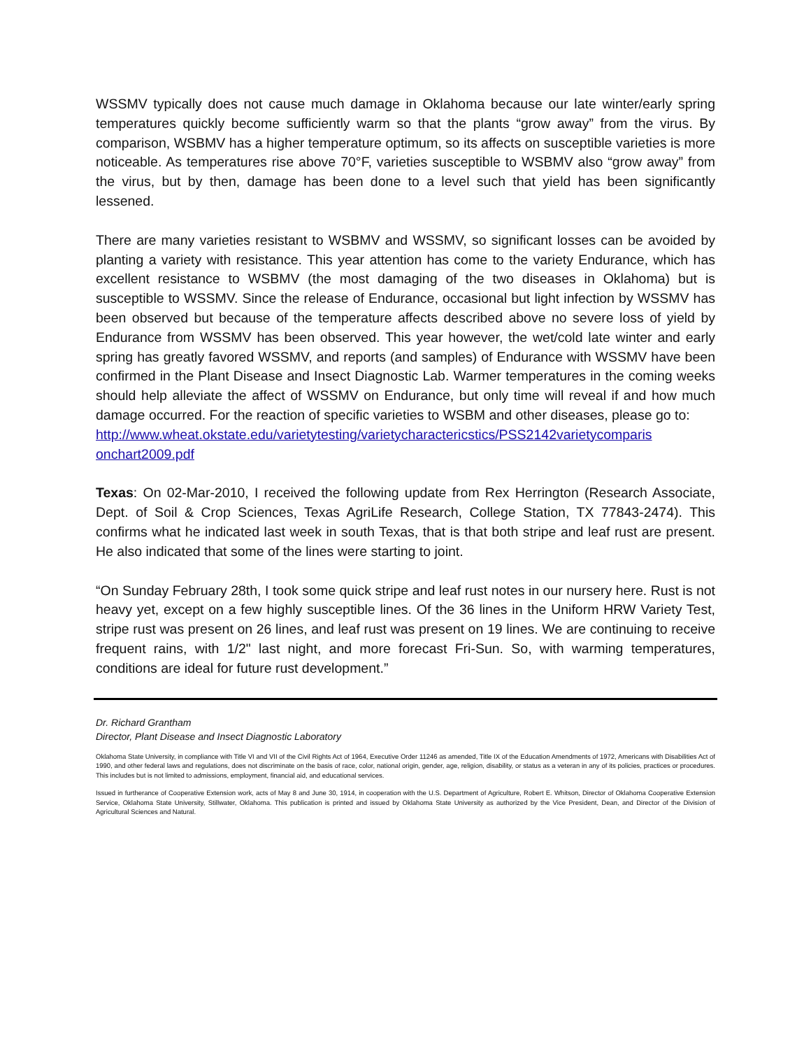WSSMV typically does not cause much damage in Oklahoma because our late winter/early spring temperatures quickly become sufficiently warm so that the plants “grow away” from the virus. By comparison, WSBMV has a higher temperature optimum, so its affects on susceptible varieties is more noticeable. As temperatures rise above 70°F, varieties susceptible to WSBMV also “grow away” from the virus, but by then, damage has been done to a level such that yield has been significantly lessened.
There are many varieties resistant to WSBMV and WSSMV, so significant losses can be avoided by planting a variety with resistance. This year attention has come to the variety Endurance, which has excellent resistance to WSBMV (the most damaging of the two diseases in Oklahoma) but is susceptible to WSSMV. Since the release of Endurance, occasional but light infection by WSSMV has been observed but because of the temperature affects described above no severe loss of yield by Endurance from WSSMV has been observed. This year however, the wet/cold late winter and early spring has greatly favored WSSMV, and reports (and samples) of Endurance with WSSMV have been confirmed in the Plant Disease and Insect Diagnostic Lab. Warmer temperatures in the coming weeks should help alleviate the affect of WSSMV on Endurance, but only time will reveal if and how much damage occurred. For the reaction of specific varieties to WSBM and other diseases, please go to:
http://www.wheat.okstate.edu/varietytesting/varietycharactericstics/PSS2142varietycomparis onchart2009.pdf
Texas: On 02-Mar-2010, I received the following update from Rex Herrington (Research Associate, Dept. of Soil & Crop Sciences, Texas AgriLife Research, College Station, TX 77843-2474). This confirms what he indicated last week in south Texas, that is that both stripe and leaf rust are present. He also indicated that some of the lines were starting to joint.
“On Sunday February 28th, I took some quick stripe and leaf rust notes in our nursery here. Rust is not heavy yet, except on a few highly susceptible lines. Of the 36 lines in the Uniform HRW Variety Test, stripe rust was present on 26 lines, and leaf rust was present on 19 lines. We are continuing to receive frequent rains, with 1/2" last night, and more forecast Fri-Sun. So, with warming temperatures, conditions are ideal for future rust development.”
Dr. Richard Grantham
Director, Plant Disease and Insect Diagnostic Laboratory
Oklahoma State University, in compliance with Title VI and VII of the Civil Rights Act of 1964, Executive Order 11246 as amended, Title IX of the Education Amendments of 1972, Americans with Disabilities Act of 1990, and other federal laws and regulations, does not discriminate on the basis of race, color, national origin, gender, age, religion, disability, or status as a veteran in any of its policies, practices or procedures. This includes but is not limited to admissions, employment, financial aid, and educational services.
Issued in furtherance of Cooperative Extension work, acts of May 8 and June 30, 1914, in cooperation with the U.S. Department of Agriculture, Robert E. Whitson, Director of Oklahoma Cooperative Extension Service, Oklahoma State University, Stillwater, Oklahoma. This publication is printed and issued by Oklahoma State University as authorized by the Vice President, Dean, and Director of the Division of Agricultural Sciences and Natural.